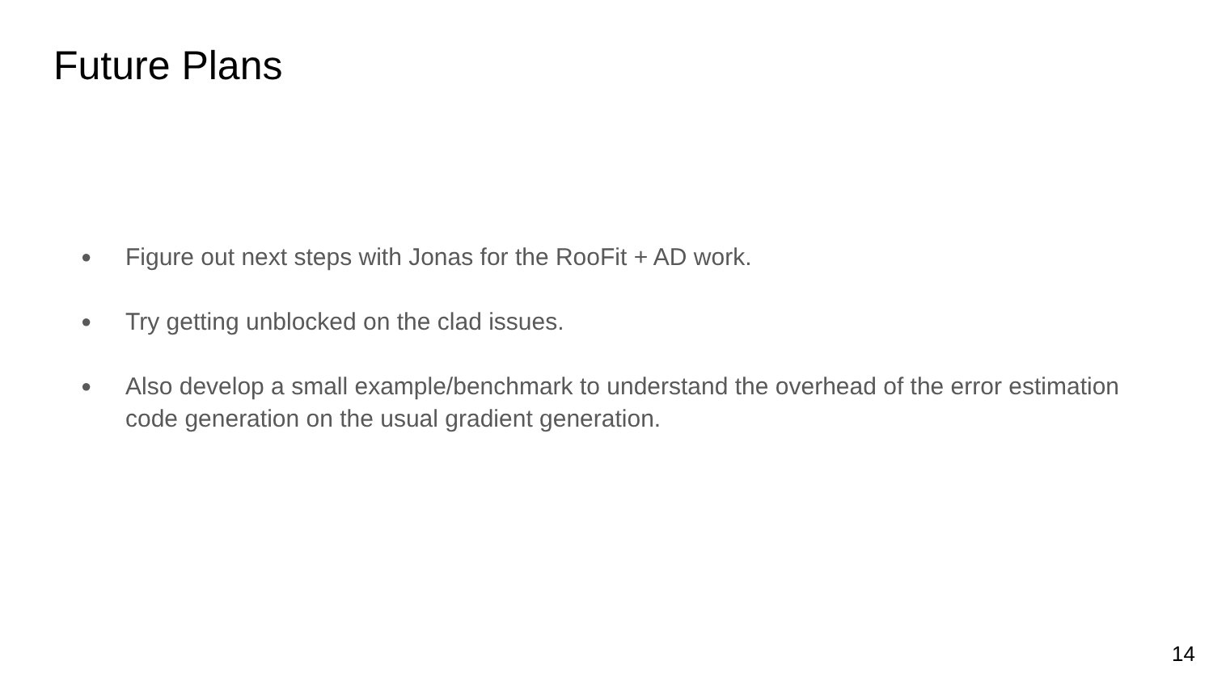Future Plans
● Figure out next steps with Jonas for the RooFit + AD work.
● Try getting unblocked on the clad issues.
● Also develop a small example/benchmark to understand the overhead of the error estimation code generation on the usual gradient generation.
14